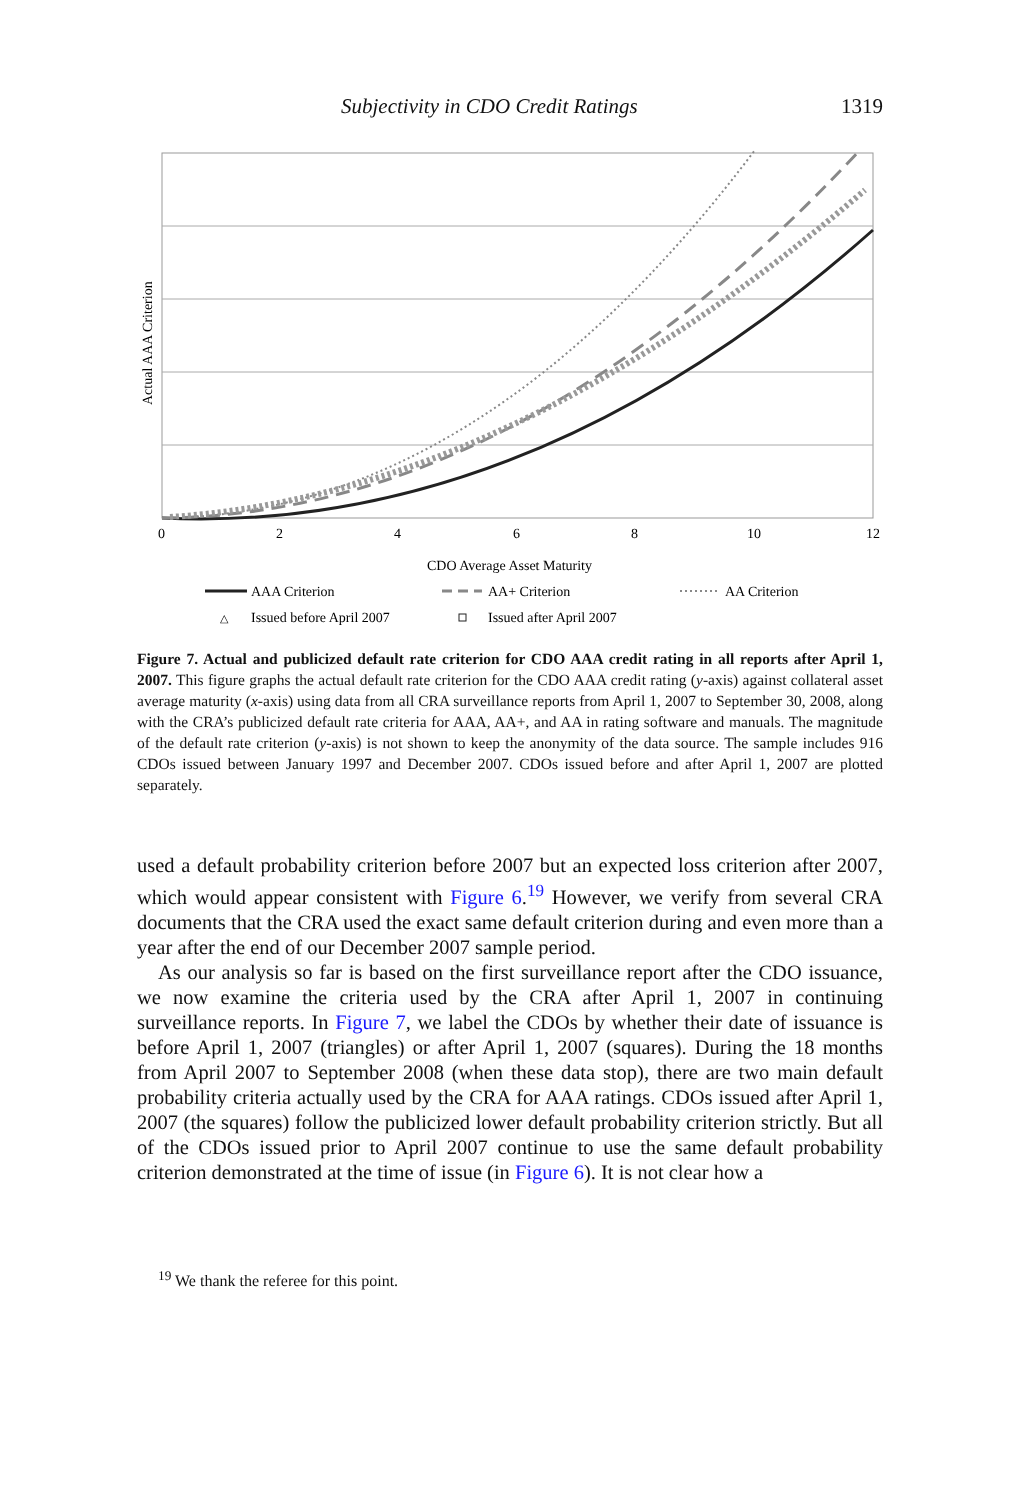Subjectivity in CDO Credit Ratings 1319
0
2
4
6
8
10
12
Actual AAA Criterion
CDO Average Asset Maturity
AAA Criterion
AA+ Criterion
AA Criterion
△
Issued before April 2007
Issued after April 2007
Figure 7. Actual and publicized default rate criterion for CDO AAA credit rating in all reports after April 1, 2007. This figure graphs the actual default rate criterion for the CDO AAA credit rating (y-axis) against collateral asset average maturity (x-axis) using data from all CRA surveillance reports from April 1, 2007 to September 30, 2008, along with the CRA’s publicized default rate criteria for AAA, AA+, and AA in rating software and manuals. The magnitude of the default rate criterion (y-axis) is not shown to keep the anonymity of the data source. The sample includes 916 CDOs issued between January 1997 and December 2007. CDOs issued before and after April 1, 2007 are plotted separately.
used a default probability criterion before 2007 but an expected loss criterion after 2007, which would appear consistent with Figure 6.<sup>19</sup> However, we verify from several CRA documents that the CRA used the exact same default criterion during and even more than a year after the end of our December 2007 sample period.
As our analysis so far is based on the first surveillance report after the CDO issuance, we now examine the criteria used by the CRA after April 1, 2007 in continuing surveillance reports. In Figure 7, we label the CDOs by whether their date of issuance is before April 1, 2007 (triangles) or after April 1, 2007 (squares). During the 18 months from April 2007 to September 2008 (when these data stop), there are two main default probability criteria actually used by the CRA for AAA ratings. CDOs issued after April 1, 2007 (the squares) follow the publicized lower default probability criterion strictly. But all of the CDOs issued prior to April 2007 continue to use the same default probability criterion demonstrated at the time of issue (in Figure 6). It is not clear how a
<sup>19</sup> We thank the referee for this point.